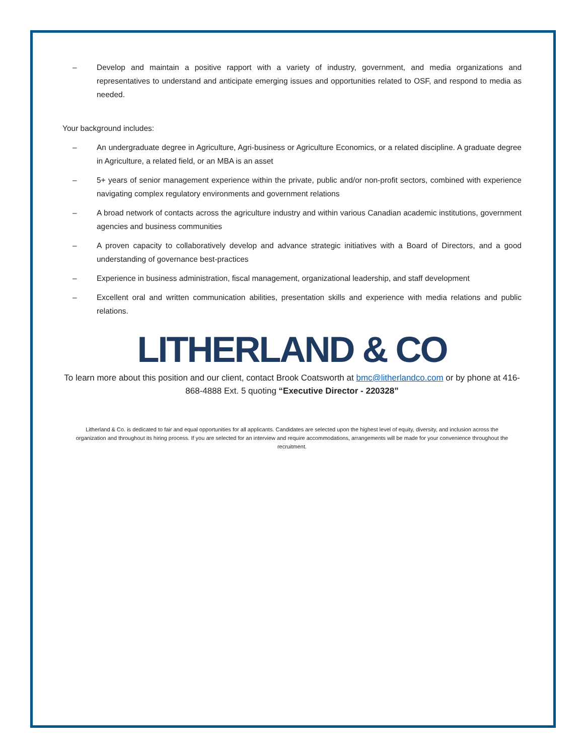– Develop and maintain a positive rapport with a variety of industry, government, and media organizations and representatives to understand and anticipate emerging issues and opportunities related to OSF, and respond to media as needed.
Your background includes:
– An undergraduate degree in Agriculture, Agri-business or Agriculture Economics, or a related discipline. A graduate degree in Agriculture, a related field, or an MBA is an asset
– 5+ years of senior management experience within the private, public and/or non-profit sectors, combined with experience navigating complex regulatory environments and government relations
– A broad network of contacts across the agriculture industry and within various Canadian academic institutions, government agencies and business communities
– A proven capacity to collaboratively develop and advance strategic initiatives with a Board of Directors, and a good understanding of governance best-practices
– Experience in business administration, fiscal management, organizational leadership, and staff development
– Excellent oral and written communication abilities, presentation skills and experience with media relations and public relations.
LITHERLAND & CO
To learn more about this position and our client, contact Brook Coatsworth at bmc@litherlandco.com or by phone at 416-868-4888 Ext. 5 quoting “Executive Director - 220328”
Litherland & Co. is dedicated to fair and equal opportunities for all applicants. Candidates are selected upon the highest level of equity, diversity, and inclusion across the organization and throughout its hiring process. If you are selected for an interview and require accommodations, arrangements will be made for your convenience throughout the recruitment.